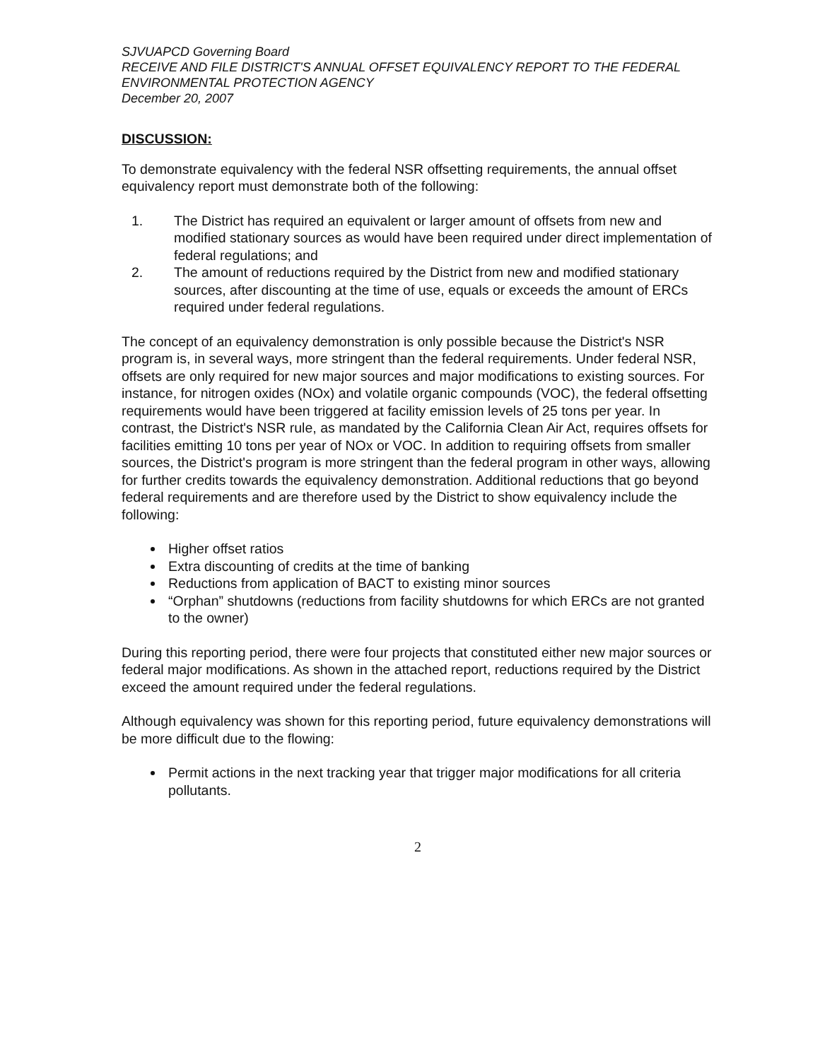SJVUAPCD Governing Board
RECEIVE AND FILE DISTRICT'S ANNUAL OFFSET EQUIVALENCY REPORT TO THE FEDERAL ENVIRONMENTAL PROTECTION AGENCY
December 20, 2007
DISCUSSION:
To demonstrate equivalency with the federal NSR offsetting requirements, the annual offset equivalency report must demonstrate both of the following:
1. The District has required an equivalent or larger amount of offsets from new and modified stationary sources as would have been required under direct implementation of federal regulations; and
2. The amount of reductions required by the District from new and modified stationary sources, after discounting at the time of use, equals or exceeds the amount of ERCs required under federal regulations.
The concept of an equivalency demonstration is only possible because the District's NSR program is, in several ways, more stringent than the federal requirements. Under federal NSR, offsets are only required for new major sources and major modifications to existing sources. For instance, for nitrogen oxides (NOx) and volatile organic compounds (VOC), the federal offsetting requirements would have been triggered at facility emission levels of 25 tons per year. In contrast, the District's NSR rule, as mandated by the California Clean Air Act, requires offsets for facilities emitting 10 tons per year of NOx or VOC. In addition to requiring offsets from smaller sources, the District's program is more stringent than the federal program in other ways, allowing for further credits towards the equivalency demonstration. Additional reductions that go beyond federal requirements and are therefore used by the District to show equivalency include the following:
Higher offset ratios
Extra discounting of credits at the time of banking
Reductions from application of BACT to existing minor sources
“Orphan” shutdowns (reductions from facility shutdowns for which ERCs are not granted to the owner)
During this reporting period, there were four projects that constituted either new major sources or federal major modifications. As shown in the attached report, reductions required by the District exceed the amount required under the federal regulations.
Although equivalency was shown for this reporting period, future equivalency demonstrations will be more difficult due to the flowing:
Permit actions in the next tracking year that trigger major modifications for all criteria pollutants.
2